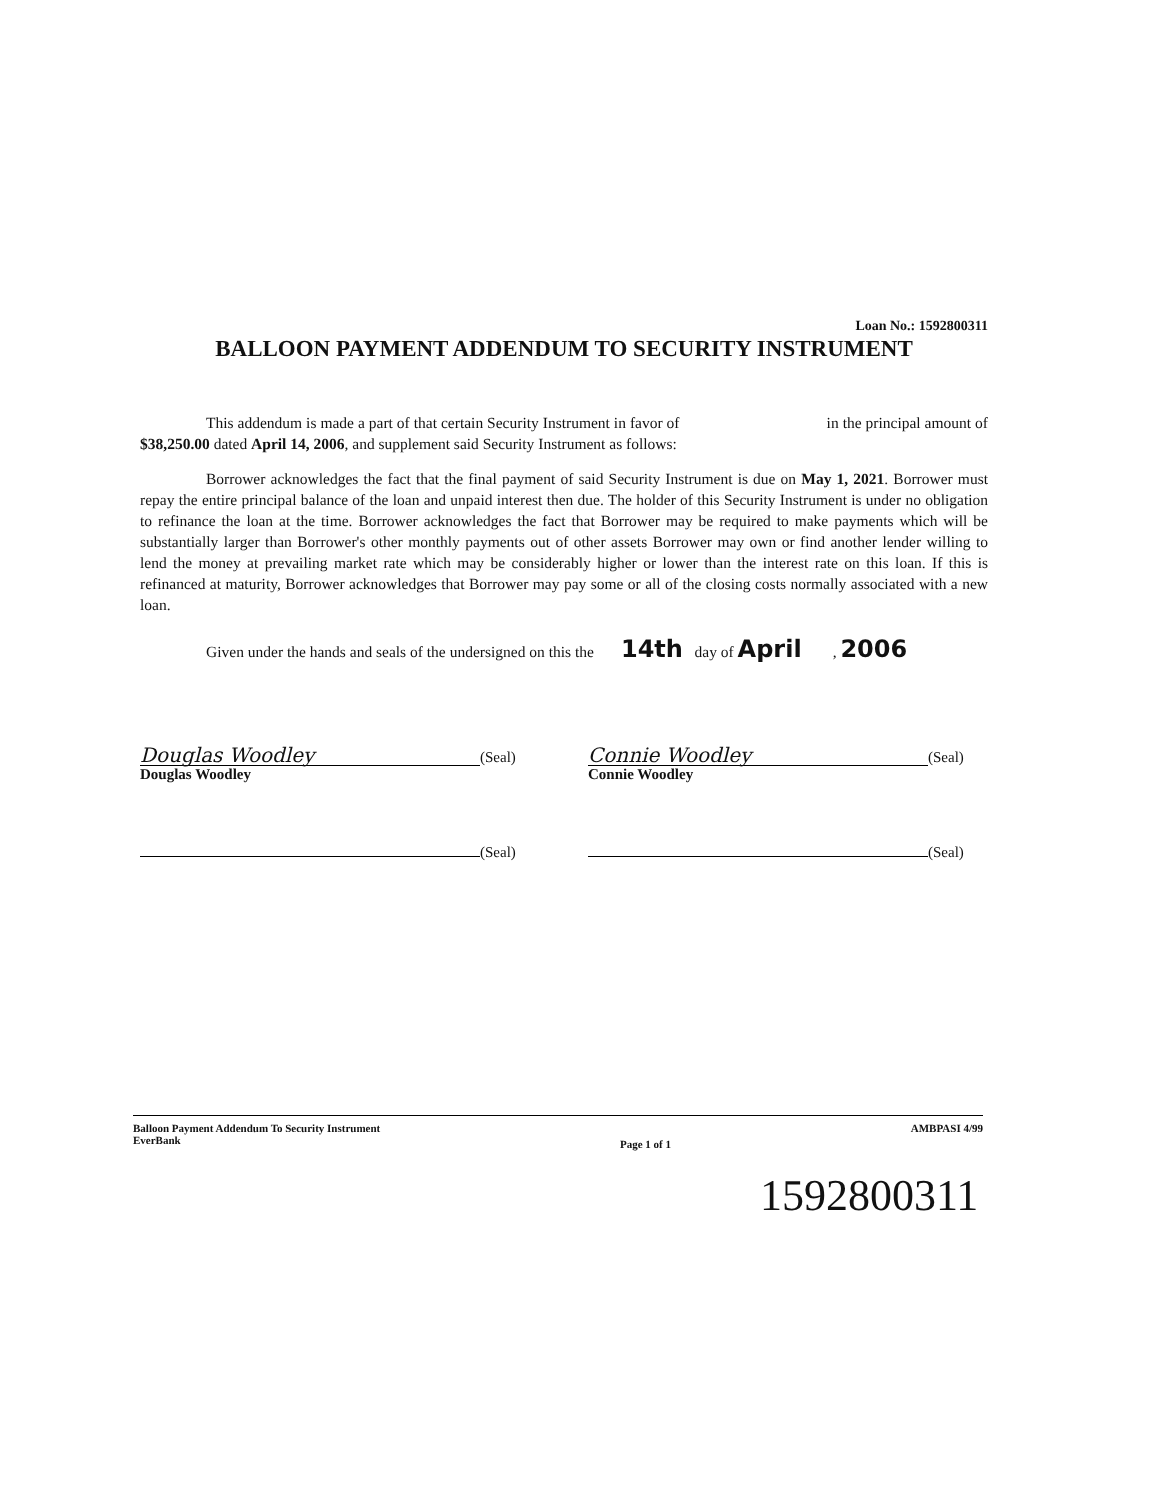Loan No.: 1592800311
BALLOON PAYMENT ADDENDUM TO SECURITY INSTRUMENT
This addendum is made a part of that certain Security Instrument in favor of in the principal amount of $38,250.00 dated April 14, 2006, and supplement said Security Instrument as follows:
Borrower acknowledges the fact that the final payment of said Security Instrument is due on May 1, 2021. Borrower must repay the entire principal balance of the loan and unpaid interest then due. The holder of this Security Instrument is under no obligation to refinance the loan at the time. Borrower acknowledges the fact that Borrower may be required to make payments which will be substantially larger than Borrower's other monthly payments out of other assets Borrower may own or find another lender willing to lend the money at prevailing market rate which may be considerably higher or lower than the interest rate on this loan. If this is refinanced at maturity, Borrower acknowledges that Borrower may pay some or all of the closing costs normally associated with a new loan.
Given under the hands and seals of the undersigned on this the 14th day of April , 2006
Douglas Woodley (Seal)
Douglas Woodley
(Seal)
Connie Woodley (Seal)
Connie Woodley
(Seal)
Balloon Payment Addendum To Security Instrument
EverBank
Page 1 of 1
AMBPASI 4/99
1592800311